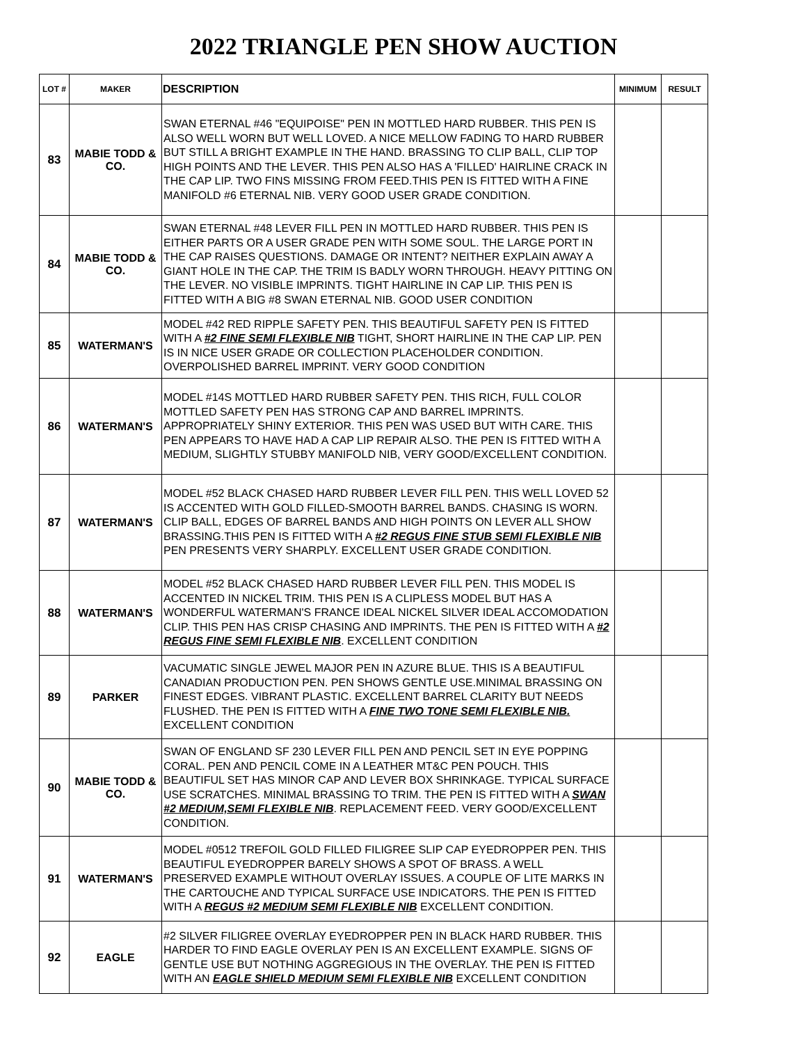2022 TRIANGLE PEN SHOW AUCTION
| LOT # | MAKER | DESCRIPTION | MINIMUM | RESULT |
| --- | --- | --- | --- | --- |
| 83 | MABIE TODD & CO. | SWAN ETERNAL #46 "EQUIPOISE" PEN IN MOTTLED HARD RUBBER. THIS PEN IS ALSO WELL WORN BUT WELL LOVED. A NICE MELLOW FADING TO HARD RUBBER BUT STILL A BRIGHT EXAMPLE IN THE HAND. BRASSING TO CLIP BALL, CLIP TOP HIGH POINTS AND THE LEVER. THIS PEN ALSO HAS A 'FILLED' HAIRLINE CRACK IN THE CAP LIP. TWO FINS MISSING FROM FEED.THIS PEN IS FITTED WITH A FINE MANIFOLD #6 ETERNAL NIB. VERY GOOD USER GRADE CONDITION. | | |
| 84 | MABIE TODD & CO. | SWAN ETERNAL #48 LEVER FILL PEN IN MOTTLED HARD RUBBER. THIS PEN IS EITHER PARTS OR A USER GRADE PEN WITH SOME SOUL. THE LARGE PORT IN THE CAP RAISES QUESTIONS. DAMAGE OR INTENT? NEITHER EXPLAIN AWAY A GIANT HOLE IN THE CAP. THE TRIM IS BADLY WORN THROUGH. HEAVY PITTING ON THE LEVER. NO VISIBLE IMPRINTS. TIGHT HAIRLINE IN CAP LIP. THIS PEN IS FITTED WITH A BIG #8 SWAN ETERNAL NIB. GOOD USER CONDITION | | |
| 85 | WATERMAN'S | MODEL #42 RED RIPPLE SAFETY PEN. THIS BEAUTIFUL SAFETY PEN IS FITTED WITH A #2 FINE SEMI FLEXIBLE NIB TIGHT, SHORT HAIRLINE IN THE CAP LIP. PEN IS IN NICE USER GRADE OR COLLECTION PLACEHOLDER CONDITION. OVERPOLISHED BARREL IMPRINT. VERY GOOD CONDITION | | |
| 86 | WATERMAN'S | MODEL #14S MOTTLED HARD RUBBER SAFETY PEN. THIS RICH, FULL COLOR MOTTLED SAFETY PEN HAS STRONG CAP AND BARREL IMPRINTS. APPROPRIATELY SHINY EXTERIOR. THIS PEN WAS USED BUT WITH CARE. THIS PEN APPEARS TO HAVE HAD A CAP LIP REPAIR ALSO. THE PEN IS FITTED WITH A MEDIUM, SLIGHTLY STUBBY MANIFOLD NIB, VERY GOOD/EXCELLENT CONDITION. | | |
| 87 | WATERMAN'S | MODEL #52 BLACK CHASED HARD RUBBER LEVER FILL PEN. THIS WELL LOVED 52 IS ACCENTED WITH GOLD FILLED-SMOOTH BARREL BANDS. CHASING IS WORN. CLIP BALL, EDGES OF BARREL BANDS AND HIGH POINTS ON LEVER ALL SHOW BRASSING.THIS PEN IS FITTED WITH A #2 REGUS FINE STUB SEMI FLEXIBLE NIB PEN PRESENTS VERY SHARPLY. EXCELLENT USER GRADE CONDITION. | | |
| 88 | WATERMAN'S | MODEL #52 BLACK CHASED HARD RUBBER LEVER FILL PEN. THIS MODEL IS ACCENTED IN NICKEL TRIM. THIS PEN IS A CLIPLESS MODEL BUT HAS A WONDERFUL WATERMAN'S FRANCE IDEAL NICKEL SILVER IDEAL ACCOMODATION CLIP. THIS PEN HAS CRISP CHASING AND IMPRINTS. THE PEN IS FITTED WITH A #2 REGUS FINE SEMI FLEXIBLE NIB . EXCELLENT CONDITION | | |
| 89 | PARKER | VACUMATIC SINGLE JEWEL MAJOR PEN IN AZURE BLUE. THIS IS A BEAUTIFUL CANADIAN PRODUCTION PEN. PEN SHOWS GENTLE USE.MINIMAL BRASSING ON FINEST EDGES. VIBRANT PLASTIC. EXCELLENT BARREL CLARITY BUT NEEDS FLUSHED. THE PEN IS FITTED WITH A FINE TWO TONE SEMI FLEXIBLE NIB. EXCELLENT CONDITION | | |
| 90 | MABIE TODD & CO. | SWAN OF ENGLAND SF 230 LEVER FILL PEN AND PENCIL SET IN EYE POPPING CORAL. PEN AND PENCIL COME IN A LEATHER MT&C PEN POUCH. THIS BEAUTIFUL SET HAS MINOR CAP AND LEVER BOX SHRINKAGE. TYPICAL SURFACE USE SCRATCHES. MINIMAL BRASSING TO TRIM. THE PEN IS FITTED WITH A SWAN #2 MEDIUM,SEMI FLEXIBLE NIB . REPLACEMENT FEED. VERY GOOD/EXCELLENT CONDITION. | | |
| 91 | WATERMAN'S | MODEL #0512 TREFOIL GOLD FILLED FILIGREE SLIP CAP EYEDROPPER PEN. THIS BEAUTIFUL EYEDROPPER BARELY SHOWS A SPOT OF BRASS. A WELL PRESERVED EXAMPLE WITHOUT OVERLAY ISSUES. A COUPLE OF LITE MARKS IN THE CARTOUCHE AND TYPICAL SURFACE USE INDICATORS. THE PEN IS FITTED WITH A REGUS #2 MEDIUM SEMI FLEXIBLE NIB EXCELLENT CONDITION. | | |
| 92 | EAGLE | #2 SILVER FILIGREE OVERLAY EYEDROPPER PEN IN BLACK HARD RUBBER. THIS HARDER TO FIND EAGLE OVERLAY PEN IS AN EXCELLENT EXAMPLE. SIGNS OF GENTLE USE BUT NOTHING AGGREGIOUS IN THE OVERLAY. THE PEN IS FITTED WITH AN EAGLE SHIELD MEDIUM SEMI FLEXIBLE NIB EXCELLENT CONDITION | | |